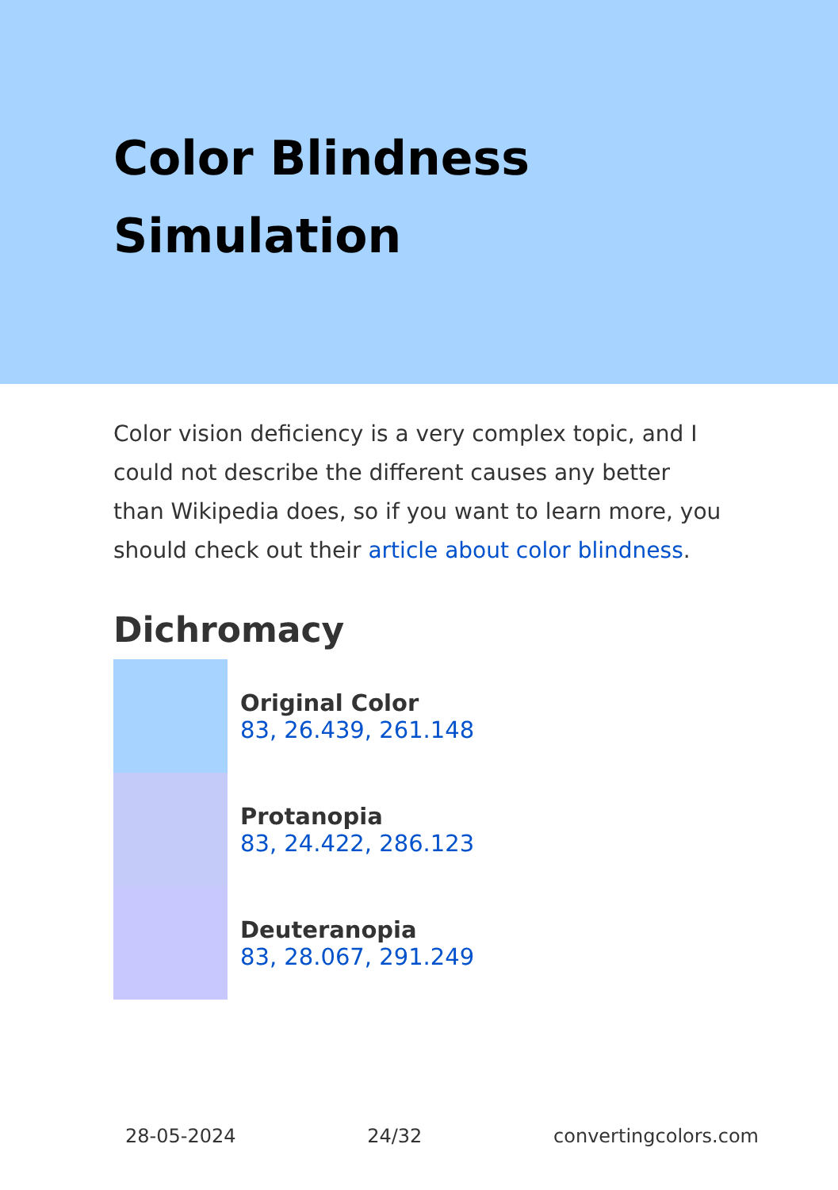Color Blindness Simulation
Color vision deficiency is a very complex topic, and I could not describe the different causes any better than Wikipedia does, so if you want to learn more, you should check out their article about color blindness.
Dichromacy
Original Color
83, 26.439, 261.148
Protanopia
83, 24.422, 286.123
Deuteranopia
83, 28.067, 291.249
28-05-2024 24/32 convertingcolors.com